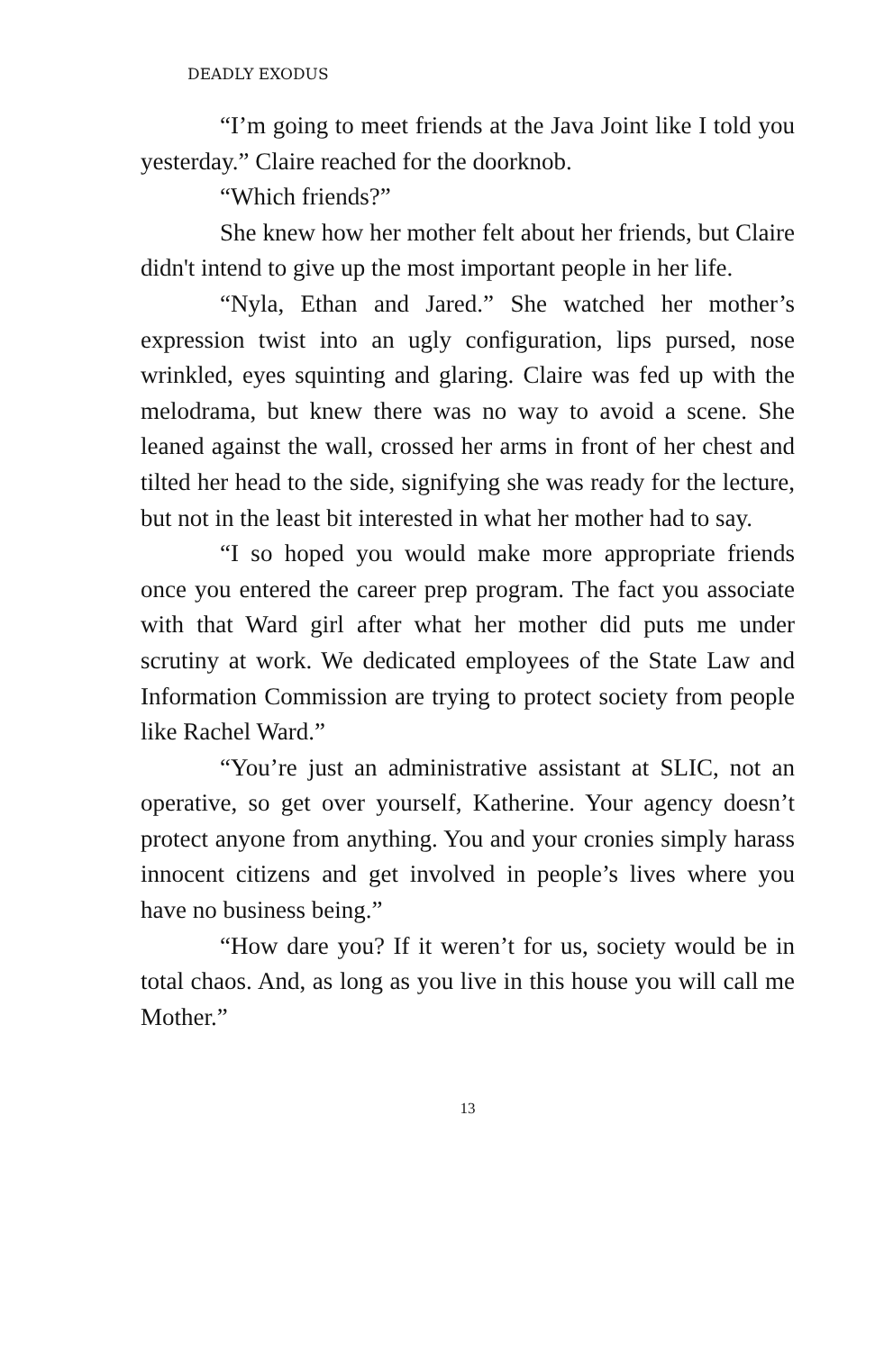DEADLY EXODUS
“I’m going to meet friends at the Java Joint like I told you yesterday.” Claire reached for the doorknob.
“Which friends?”
She knew how her mother felt about her friends, but Claire didn't intend to give up the most important people in her life.
“Nyla, Ethan and Jared.” She watched her mother’s expression twist into an ugly configuration, lips pursed, nose wrinkled, eyes squinting and glaring. Claire was fed up with the melodrama, but knew there was no way to avoid a scene. She leaned against the wall, crossed her arms in front of her chest and tilted her head to the side, signifying she was ready for the lecture, but not in the least bit interested in what her mother had to say.
“I so hoped you would make more appropriate friends once you entered the career prep program. The fact you associate with that Ward girl after what her mother did puts me under scrutiny at work. We dedicated employees of the State Law and Information Commission are trying to protect society from people like Rachel Ward.”
“You’re just an administrative assistant at SLIC, not an operative, so get over yourself, Katherine. Your agency doesn’t protect anyone from anything. You and your cronies simply harass innocent citizens and get involved in people’s lives where you have no business being.”
“How dare you? If it weren’t for us, society would be in total chaos. And, as long as you live in this house you will call me Mother.”
13